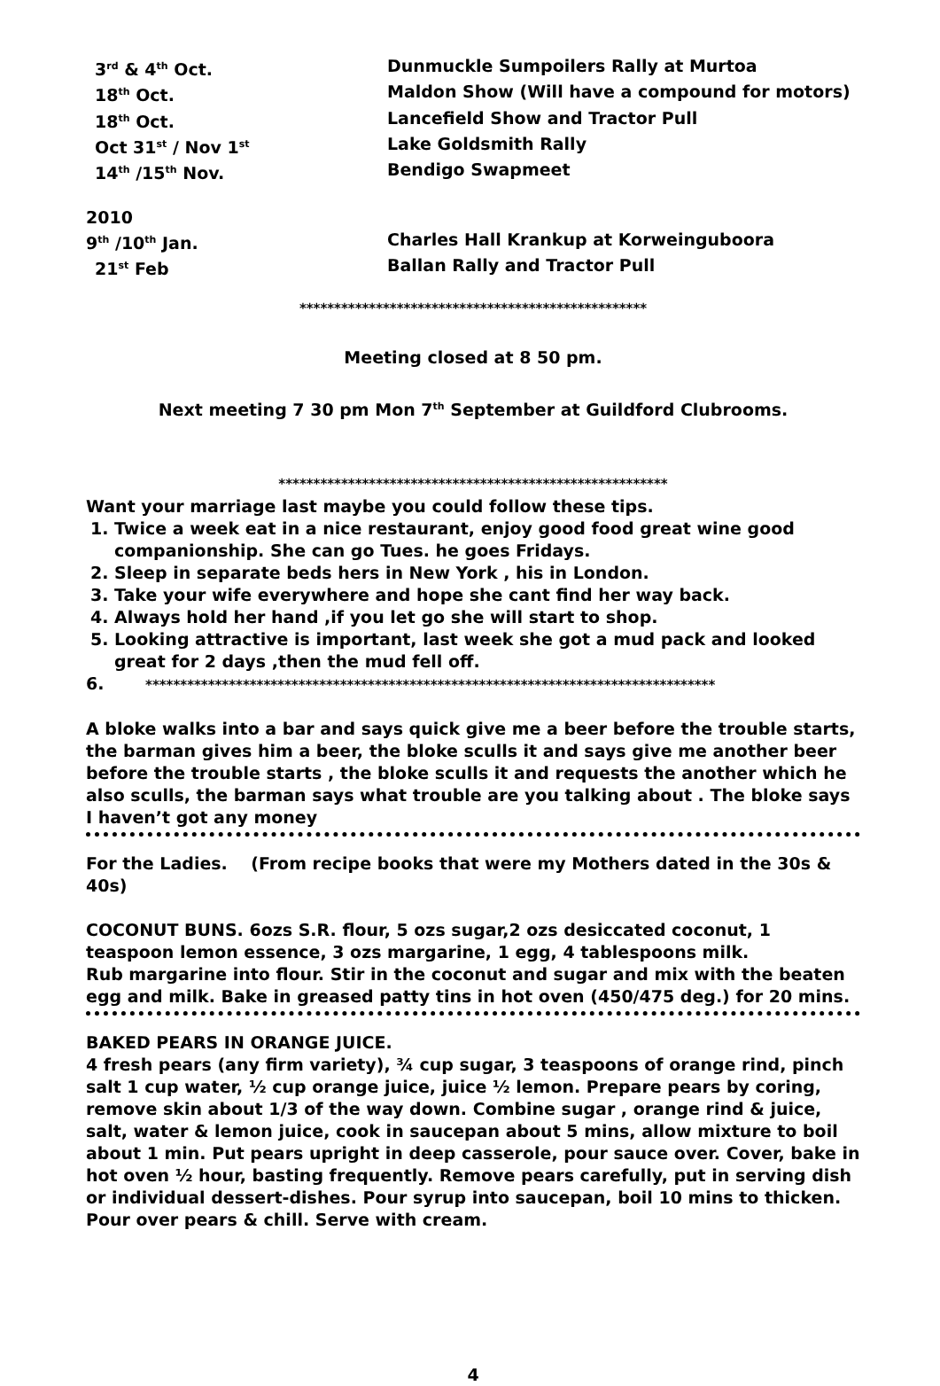3<sup>rd</sup> & 4<sup>th</sup> Oct. Dunmuckle Sumpoilers Rally at Murtoa
18<sup>th</sup> Oct. Maldon Show (Will have a compound for motors)
18<sup>th</sup> Oct. Lancefield Show and Tractor Pull
Oct 31<sup>st</sup> / Nov 1<sup>st</sup>
Lake Goldsmith Rally
14<sup>th</sup> /15<sup>th</sup> Nov. Bendigo Swapmeet
2010
9<sup>th</sup> /10<sup>th</sup> Jan. Charles Hall Krankup at Korweinguboora
21<sup>st</sup> Feb Ballan Rally and Tractor Pull
**************************************************
Meeting closed at 8 50 pm.
Next meeting 7 30 pm Mon 7<sup>th</sup> September at Guildford Clubrooms.
********************************************************
Want your marriage last maybe you could follow these tips.
1. Twice a week eat in a nice restaurant, enjoy good food great wine good companionship. She can go Tues. he goes Fridays.
2. Sleep in separate beds hers in New York , his in London.
3. Take your wife everywhere and hope she cant find her way back.
4. Always hold her hand ,if you let go she will start to shop.
5. Looking attractive is important, last week she got a mud pack and looked great for 2 days ,then the mud fell off.
6. **********************************************************************************
A bloke walks into a bar and says quick give me a beer before the trouble starts, the barman gives him a beer, the bloke sculls it and says give me another beer before the trouble starts , the bloke sculls it and requests the another which he also sculls, the barman says what trouble are you talking about . The bloke says I haven’t got any money
For the Ladies. (From recipe books that were my Mothers dated in the 30s & 40s)
COCONUT BUNS. 6ozs S.R. flour, 5 ozs sugar,2 ozs desiccated coconut, 1 teaspoon lemon essence, 3 ozs margarine, 1 egg, 4 tablespoons milk.
Rub margarine into flour. Stir in the coconut and sugar and mix with the beaten egg and milk. Bake in greased patty tins in hot oven (450/475 deg.) for 20 mins.
BAKED PEARS IN ORANGE JUICE.
4 fresh pears (any firm variety), ¾ cup sugar, 3 teaspoons of orange rind, pinch salt 1 cup water, ½ cup orange juice, juice ½ lemon. Prepare pears by coring, remove skin about 1/3 of the way down. Combine sugar , orange rind & juice, salt, water & lemon juice, cook in saucepan about 5 mins, allow mixture to boil about 1 min. Put pears upright in deep casserole, pour sauce over. Cover, bake in hot oven ½ hour, basting frequently. Remove pears carefully, put in serving dish or individual dessert-dishes. Pour syrup into saucepan, boil 10 mins to thicken. Pour over pears & chill. Serve with cream.
4